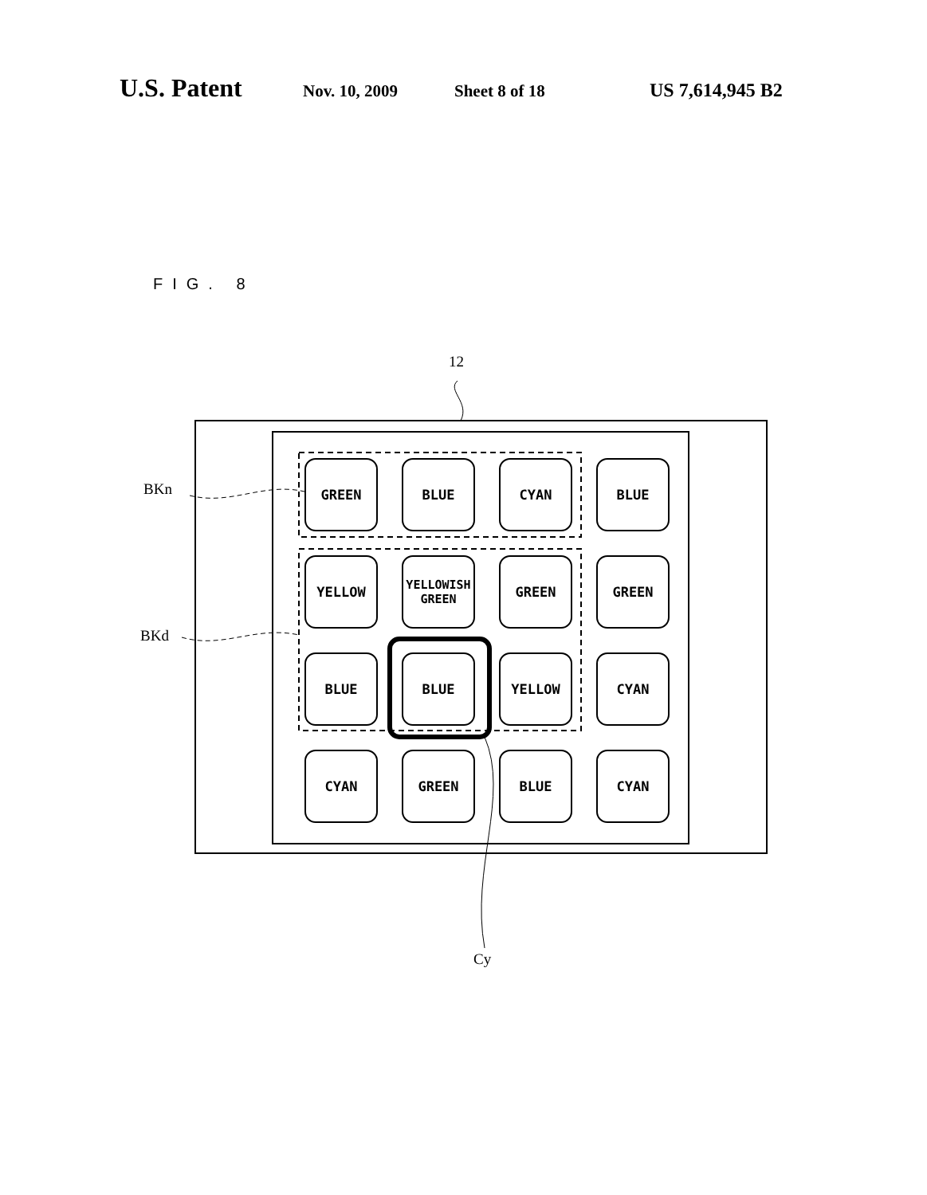U.S. Patent Nov. 10, 2009 Sheet 8 of 18 US 7,614,945 B2
FIG. 8
12
BKn
BKd
GREEN
BLUE
CYAN
BLUE
YELLOW
YELLOWISH
GREEN
GREEN
GREEN
BLUE
BLUE
YELLOW
CYAN
CYAN
GREEN
BLUE
CYAN
Cy